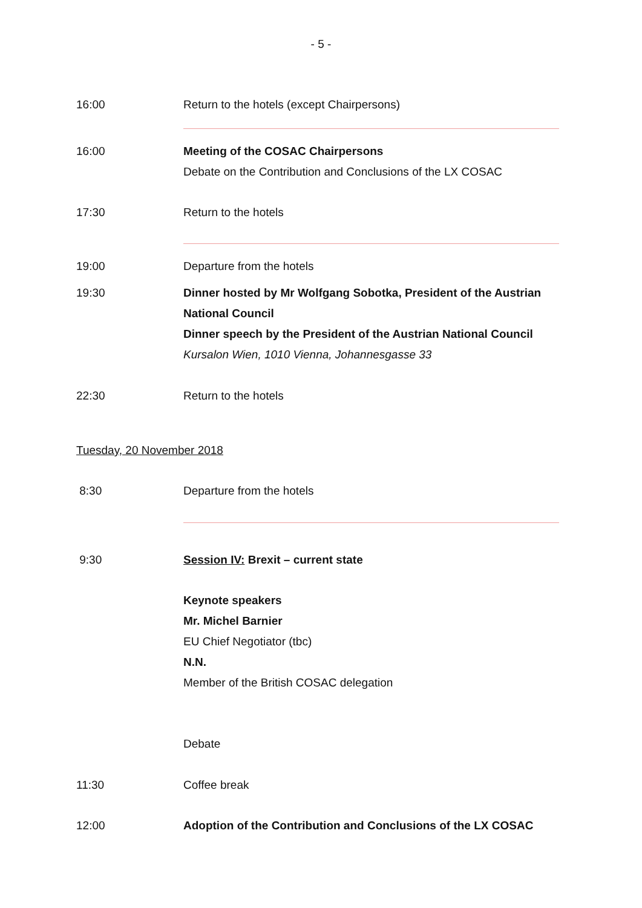- 5 -
16:00 Return to the hotels (except Chairpersons)
16:00 Meeting of the COSAC Chairpersons
Debate on the Contribution and Conclusions of the LX COSAC
17:30 Return to the hotels
19:00 Departure from the hotels
19:30 Dinner hosted by Mr Wolfgang Sobotka, President of the Austrian National Council
Dinner speech by the President of the Austrian National Council
Kursalon Wien, 1010 Vienna, Johannesgasse 33
22:30 Return to the hotels
Tuesday, 20 November 2018
8:30 Departure from the hotels
9:30 Session IV: Brexit – current state
Keynote speakers
Mr. Michel Barnier
EU Chief Negotiator (tbc)
N.N.
Member of the British COSAC delegation
Debate
11:30 Coffee break
12:00 Adoption of the Contribution and Conclusions of the LX COSAC